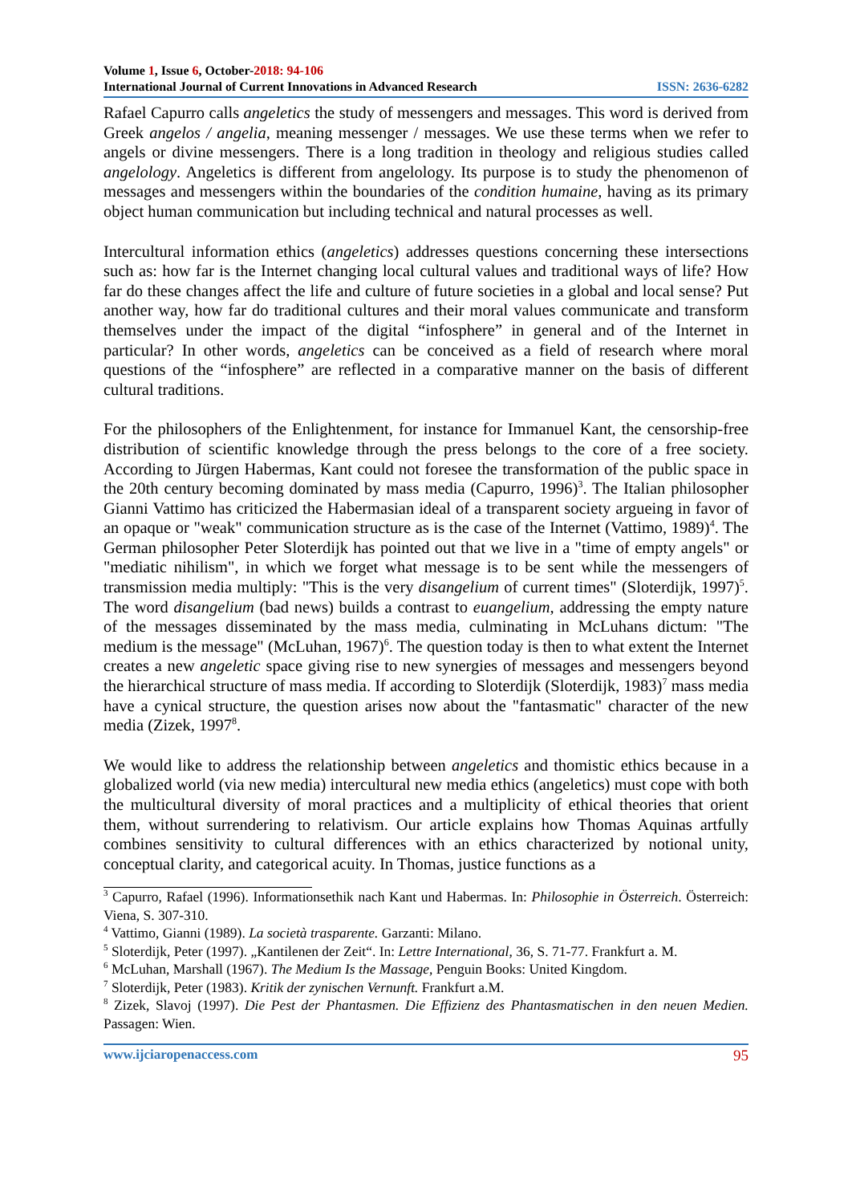Volume 1, Issue 6, October-2018: 94-106
International Journal of Current Innovations in Advanced Research ISSN: 2636-6282
Rafael Capurro calls angeletics the study of messengers and messages. This word is derived from Greek angelos / angelia, meaning messenger / messages. We use these terms when we refer to angels or divine messengers. There is a long tradition in theology and religious studies called angelology. Angeletics is different from angelology. Its purpose is to study the phenomenon of messages and messengers within the boundaries of the condition humaine, having as its primary object human communication but including technical and natural processes as well.
Intercultural information ethics (angeletics) addresses questions concerning these intersections such as: how far is the Internet changing local cultural values and traditional ways of life? How far do these changes affect the life and culture of future societies in a global and local sense? Put another way, how far do traditional cultures and their moral values communicate and transform themselves under the impact of the digital “infosphere” in general and of the Internet in particular? In other words, angeletics can be conceived as a field of research where moral questions of the “infosphere” are reflected in a comparative manner on the basis of different cultural traditions.
For the philosophers of the Enlightenment, for instance for Immanuel Kant, the censorship-free distribution of scientific knowledge through the press belongs to the core of a free society. According to Jürgen Habermas, Kant could not foresee the transformation of the public space in the 20th century becoming dominated by mass media (Capurro, 1996)<sup>3</sup>. The Italian philosopher Gianni Vattimo has criticized the Habermasian ideal of a transparent society argueing in favor of an opaque or "weak" communication structure as is the case of the Internet (Vattimo, 1989)<sup>4</sup>. The German philosopher Peter Sloterdijk has pointed out that we live in a "time of empty angels" or "mediatic nihilism", in which we forget what message is to be sent while the messengers of transmission media multiply: "This is the very disangelium of current times" (Sloterdijk, 1997)<sup>5</sup>. The word disangelium (bad news) builds a contrast to euangelium, addressing the empty nature of the messages disseminated by the mass media, culminating in McLuhans dictum: "The medium is the message" (McLuhan, 1967)<sup>6</sup>. The question today is then to what extent the Internet creates a new angeletic space giving rise to new synergies of messages and messengers beyond the hierarchical structure of mass media. If according to Sloterdijk (Sloterdijk, 1983)<sup>7</sup> mass media have a cynical structure, the question arises now about the "fantasmatic" character of the new media (Zizek, 1997<sup>8</sup>.
We would like to address the relationship between angeletics and thomistic ethics because in a globalized world (via new media) intercultural new media ethics (angeletics) must cope with both the multicultural diversity of moral practices and a multiplicity of ethical theories that orient them, without surrendering to relativism. Our article explains how Thomas Aquinas artfully combines sensitivity to cultural differences with an ethics characterized by notional unity, conceptual clarity, and categorical acuity. In Thomas, justice functions as a
<sup>3</sup> Capurro, Rafael (1996). Informationsethik nach Kant und Habermas. In: Philosophie in Österreich. Österreich: Viena, S. 307-310.
<sup>4</sup> Vattimo, Gianni (1989). La società trasparente. Garzanti: Milano.
<sup>5</sup> Sloterdijk, Peter (1997). „Kantilenen der Zeit“. In: Lettre International, 36, S. 71-77. Frankfurt a. M.
<sup>6</sup> McLuhan, Marshall (1967). The Medium Is the Massage, Penguin Books: United Kingdom.
<sup>7</sup> Sloterdijk, Peter (1983). Kritik der zynischen Vernunft. Frankfurt a.M.
<sup>8</sup> Zizek, Slavoj (1997). Die Pest der Phantasmen. Die Effizienz des Phantasmatischen in den neuen Medien. Passagen: Wien.
www.ijciaropenaccess.com 95